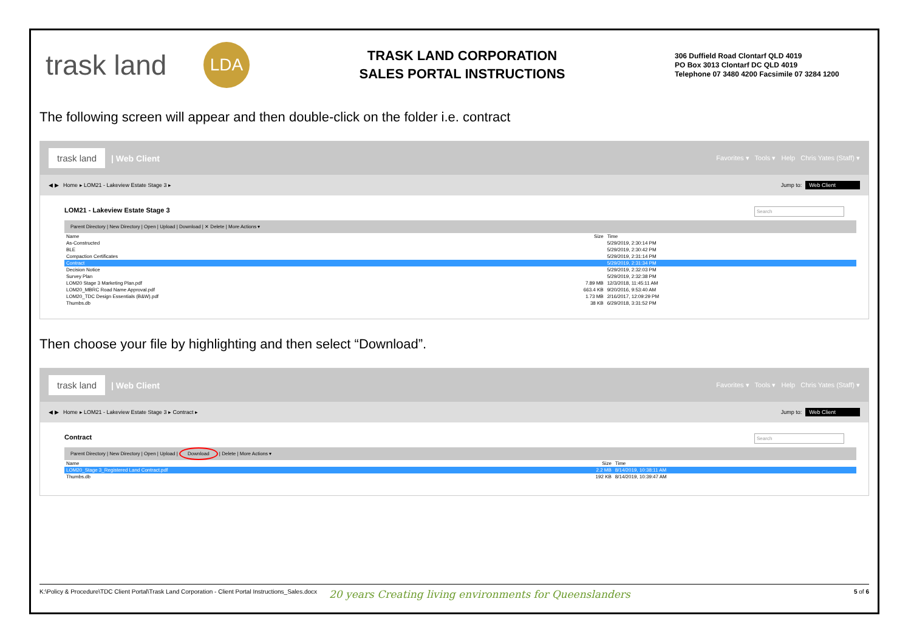trask land
LDA
TRASK LAND CORPORATION
SALES PORTAL INSTRUCTIONS
306 Duffield Road Clontarf QLD 4019
PO Box 3013 Clontarf DC QLD 4019
Telephone 07 3480 4200 Facsimile 07 3284 1200
The following screen will appear and then double-click on the folder i.e. contract
trask land | Web Client Favorites ▾ Tools ▾ Help Chris Yates (Staff) ▾
◀ ▶ Home ▸ LOM21 - Lakeview Estate Stage 3 ▸ Jump to: Web Client
LOM21 - Lakeview Estate Stage 3
Search
Parent Directory | New Directory | Open | Upload | Download | ✕ Delete | More Actions ▾
| Name | Size | Time |
| --- | --- | --- |
| As-Constructed | | 5/29/2019, 2:30:14 PM |
| BLE | | 5/29/2019, 2:30:42 PM |
| Compaction Certificates | | 5/29/2019, 2:31:14 PM |
| Contract | | 5/29/2019, 2:31:34 PM |
| Decision Notice | | 5/29/2019, 2:32:03 PM |
| Survey Plan | | 5/29/2019, 2:32:38 PM |
| LOM20 Stage 3 Marketing Plan.pdf | 7.89 MB | 12/3/2018, 11:45:11 AM |
| LOM20_MBRC Road Name Approval.pdf | 663.4 KB | 9/20/2016, 9:53:40 AM |
| LOM20_TDC Design Essentials (B&W).pdf | 1.73 MB | 2/16/2017, 12:09:29 PM |
| Thumbs.db | 38 KB | 6/29/2018, 3:31:52 PM |
Then choose your file by highlighting and then select “Download”.
trask land | Web Client Favorites ▾ Tools ▾ Help Chris Yates (Staff) ▾
◀ ▶ Home ▸ LOM21 - Lakeview Estate Stage 3 ▸ Contract ▸ Jump to: Web Client
Contract
Search
Parent Directory | New Directory | Open | Upload | Download | Delete | More Actions ▾
| Name | Size | Time |
| --- | --- | --- |
| LOM20_Stage 3_Registered Land Contract.pdf | 2.2 MB | 8/14/2019, 10:38:11 AM |
| Thumbs.db | 192 KB | 8/14/2019, 10:39:47 AM |
K:\Policy & Procedure\TDC Client Portal\Trask Land Corporation - Client Portal Instructions_Sales.docx 20 years Creating living environments for Queenslanders 5 of 6